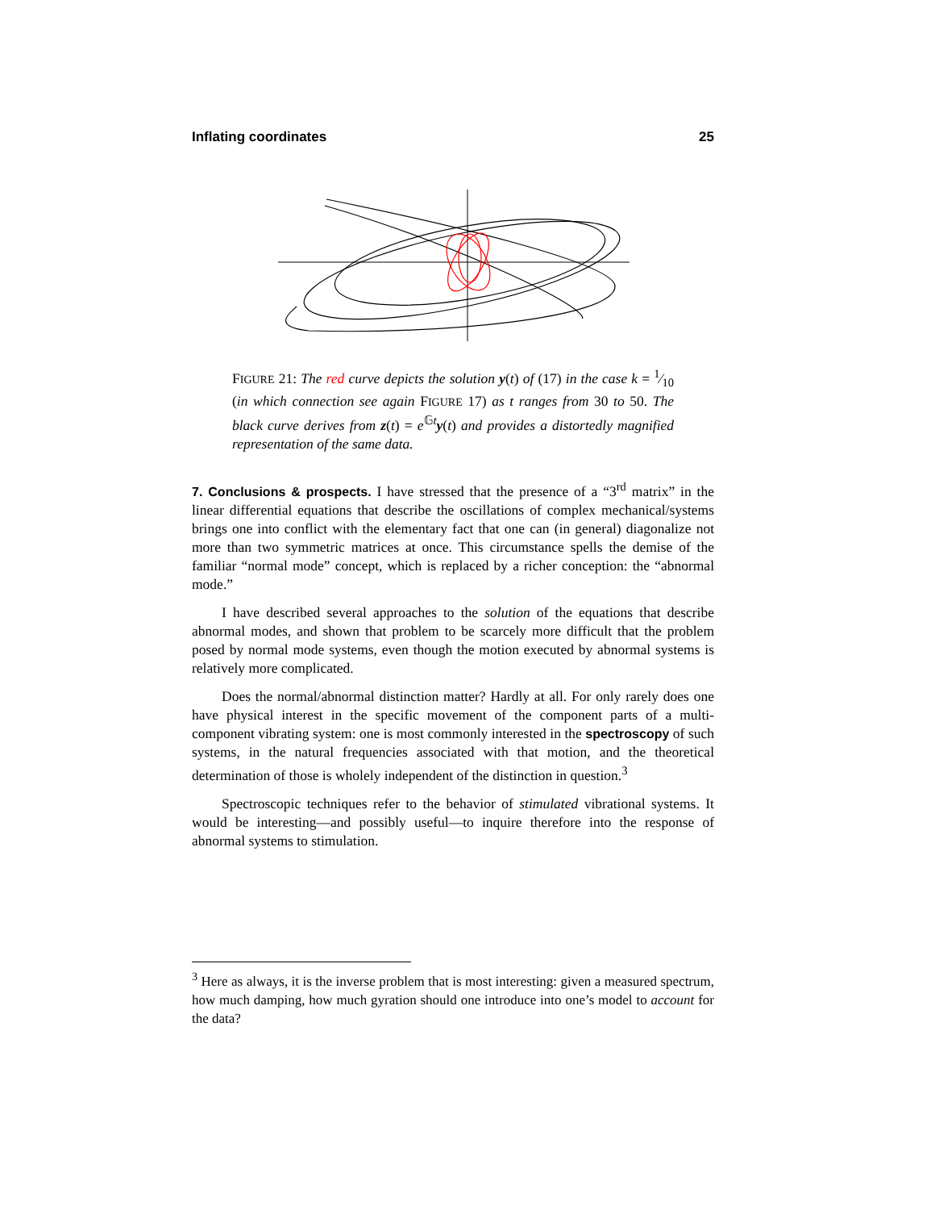Inflating coordinates 25
FIGURE 21: The red curve depicts the solution y(t) of (17) in the case k = 1⁄10 (in which connection see again FIGURE 17) as t ranges from 30 to 50. The black curve derives from z(t) = e<sup>𝔾t</sup>y(t) and provides a distortedly magnified representation of the same data.
7. Conclusions & prospects. I have stressed that the presence of a “3<sup>rd</sup> matrix” in the linear differential equations that describe the oscillations of complex mechanical/systems brings one into conflict with the elementary fact that one can (in general) diagonalize not more than two symmetric matrices at once. This circumstance spells the demise of the familiar “normal mode” concept, which is replaced by a richer conception: the “abnormal mode.”
I have described several approaches to the solution of the equations that describe abnormal modes, and shown that problem to be scarcely more difficult that the problem posed by normal mode systems, even though the motion executed by abnormal systems is relatively more complicated.
Does the normal/abnormal distinction matter? Hardly at all. For only rarely does one have physical interest in the specific movement of the component parts of a multi-component vibrating system: one is most commonly interested in the spectroscopy of such systems, in the natural frequencies associated with that motion, and the theoretical determination of those is wholely independent of the distinction in question.<sup>3</sup>
Spectroscopic techniques refer to the behavior of stimulated vibrational systems. It would be interesting—and possibly useful—to inquire therefore into the response of abnormal systems to stimulation.
<sup>3</sup> Here as always, it is the inverse problem that is most interesting: given a measured spectrum, how much damping, how much gyration should one introduce into one’s model to account for the data?